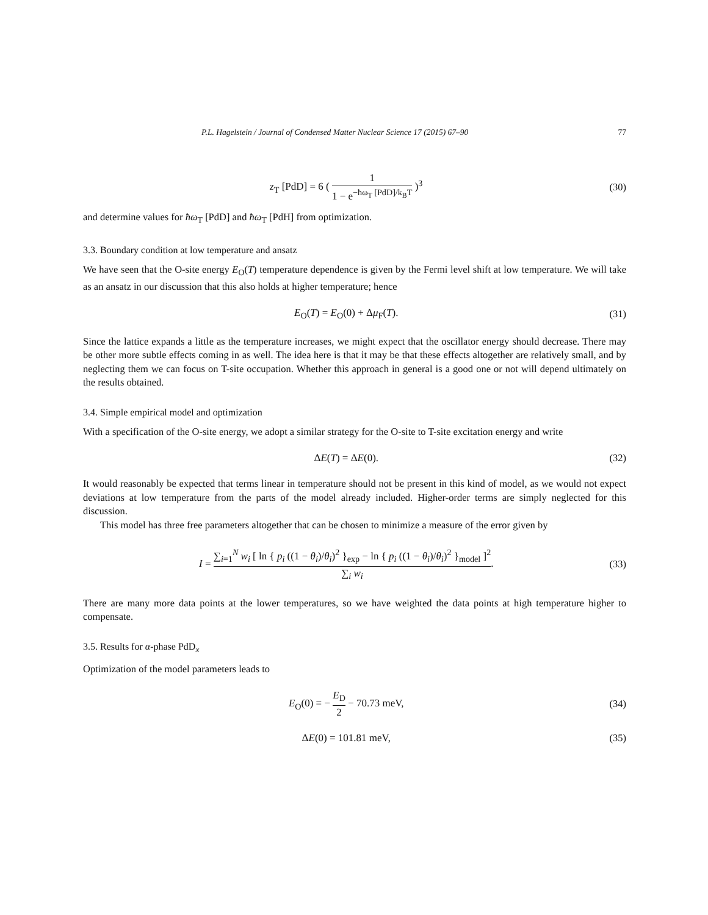P.L. Hagelstein / Journal of Condensed Matter Nuclear Science 17 (2015) 67–90 77
z<sub>T</sub> [PdD] = 6 ( 1 1 − e<sup>−ħω<sub>T</sub> [PdD]/k<sub>B</sub>T</sup> )<sup>3</sup>
(30)
and determine values for ħω<sub>T</sub> [PdD] and ħω<sub>T</sub> [PdH] from optimization.
3.3. Boundary condition at low temperature and ansatz
We have seen that the O-site energy E<sub>O</sub>(T) temperature dependence is given by the Fermi level shift at low temperature. We will take as an ansatz in our discussion that this also holds at higher temperature; hence
E<sub>O</sub>(T) = E<sub>O</sub>(0) + Δμ<sub>F</sub>(T). (31)
Since the lattice expands a little as the temperature increases, we might expect that the oscillator energy should decrease. There may be other more subtle effects coming in as well. The idea here is that it may be that these effects altogether are relatively small, and by neglecting them we can focus on T-site occupation. Whether this approach in general is a good one or not will depend ultimately on the results obtained.
3.4. Simple empirical model and optimization
With a specification of the O-site energy, we adopt a similar strategy for the O-site to T-site excitation energy and write
ΔE(T) = ΔE(0). (32)
It would reasonably be expected that terms linear in temperature should not be present in this kind of model, as we would not expect deviations at low temperature from the parts of the model already included. Higher-order terms are simply neglected for this discussion.
This model has three free parameters altogether that can be chosen to minimize a measure of the error given by
I = ∑<sub>i=1</sub><sup>N</sup> w<sub>i</sub> [ ln { p<sub>i</sub> ((1 − θ<sub>i</sub>)/θ<sub>i</sub>)<sup>2</sup> }<sub>exp</sub> − ln { p<sub>i</sub> ((1 − θ<sub>i</sub>)/θ<sub>i</sub>)<sup>2</sup> }<sub>model</sub> ]<sup>2</sup> ∑<sub>i</sub> w<sub>i</sub>.
(33)
There are many more data points at the lower temperatures, so we have weighted the data points at high temperature higher to compensate.
3.5. Results for α-phase PdD<sub>x</sub>
Optimization of the model parameters leads to
E<sub>O</sub>(0) = − E<sub>D</sub> 2 − 70.73 meV, (34)
ΔE(0) = 101.81 meV, (35)